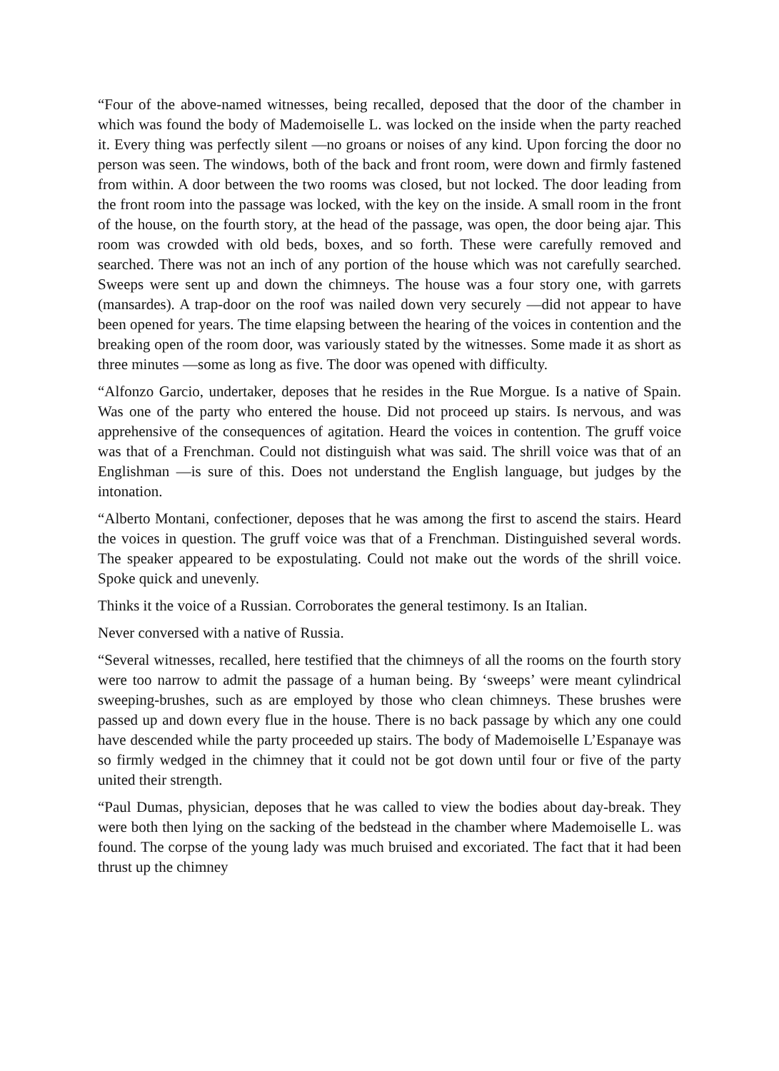“Four of the above-named witnesses, being recalled, deposed that the door of the chamber in which was found the body of Mademoiselle L. was locked on the inside when the party reached it. Every thing was perfectly silent —no groans or noises of any kind. Upon forcing the door no person was seen. The windows, both of the back and front room, were down and firmly fastened from within. A door between the two rooms was closed, but not locked. The door leading from the front room into the passage was locked, with the key on the inside. A small room in the front of the house, on the fourth story, at the head of the passage, was open, the door being ajar. This room was crowded with old beds, boxes, and so forth. These were carefully removed and searched. There was not an inch of any portion of the house which was not carefully searched. Sweeps were sent up and down the chimneys. The house was a four story one, with garrets (mansardes). A trap-door on the roof was nailed down very securely —did not appear to have been opened for years. The time elapsing between the hearing of the voices in contention and the breaking open of the room door, was variously stated by the witnesses. Some made it as short as three minutes —some as long as five. The door was opened with difficulty.
“Alfonzo Garcio, undertaker, deposes that he resides in the Rue Morgue. Is a native of Spain. Was one of the party who entered the house. Did not proceed up stairs. Is nervous, and was apprehensive of the consequences of agitation. Heard the voices in contention. The gruff voice was that of a Frenchman. Could not distinguish what was said. The shrill voice was that of an Englishman —is sure of this. Does not understand the English language, but judges by the intonation.
“Alberto Montani, confectioner, deposes that he was among the first to ascend the stairs. Heard the voices in question. The gruff voice was that of a Frenchman. Distinguished several words. The speaker appeared to be expostulating. Could not make out the words of the shrill voice. Spoke quick and unevenly.
Thinks it the voice of a Russian. Corroborates the general testimony. Is an Italian.
Never conversed with a native of Russia.
“Several witnesses, recalled, here testified that the chimneys of all the rooms on the fourth story were too narrow to admit the passage of a human being. By ‘sweeps’ were meant cylindrical sweeping-brushes, such as are employed by those who clean chimneys. These brushes were passed up and down every flue in the house. There is no back passage by which any one could have descended while the party proceeded up stairs. The body of Mademoiselle L’Espanaye was so firmly wedged in the chimney that it could not be got down until four or five of the party united their strength.
“Paul Dumas, physician, deposes that he was called to view the bodies about day-break. They were both then lying on the sacking of the bedstead in the chamber where Mademoiselle L. was found. The corpse of the young lady was much bruised and excoriated. The fact that it had been thrust up the chimney